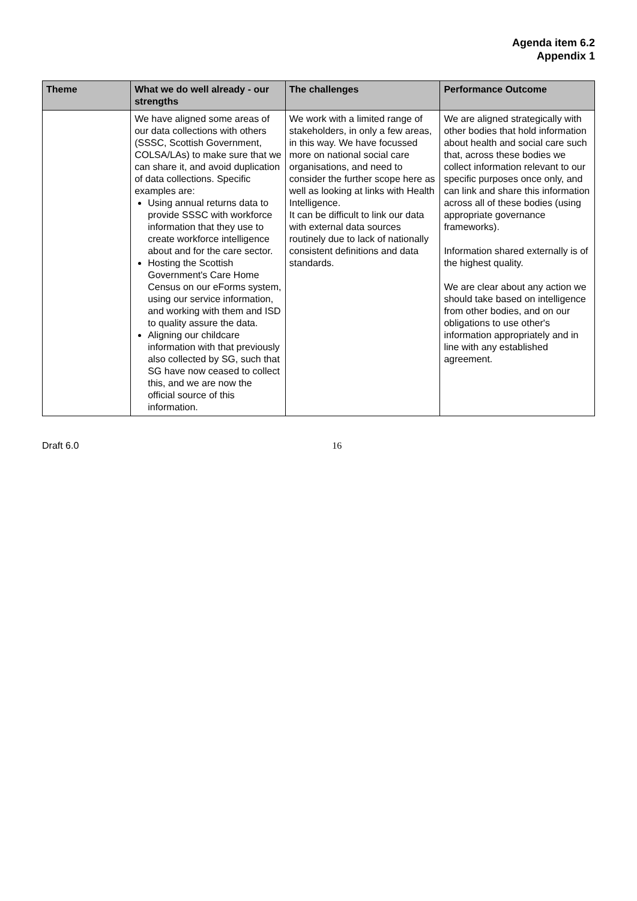Agenda item 6.2
Appendix 1
| Theme | What we do well already - our strengths | The challenges | Performance Outcome |
| --- | --- | --- | --- |
| | We have aligned some areas of our data collections with others (SSSC, Scottish Government, COLSA/LAs) to make sure that we can share it, and avoid duplication of data collections. Specific examples are: Using annual returns data to provide SSSC with workforce information that they use to create workforce intelligence about and for the care sector. Hosting the Scottish Government's Care Home Census on our eForms system, using our service information, and working with them and ISD to quality assure the data. Aligning our childcare information with that previously also collected by SG, such that SG have now ceased to collect this, and we are now the official source of this information. | We work with a limited range of stakeholders, in only a few areas, in this way. We have focussed more on national social care organisations, and need to consider the further scope here as well as looking at links with Health Intelligence. It can be difficult to link our data with external data sources routinely due to lack of nationally consistent definitions and data standards. | We are aligned strategically with other bodies that hold information about health and social care such that, across these bodies we collect information relevant to our specific purposes once only, and can link and share this information across all of these bodies (using appropriate governance frameworks). Information shared externally is of the highest quality. We are clear about any action we should take based on intelligence from other bodies, and on our obligations to use other's information appropriately and in line with any established agreement. |
Draft 6.0 16